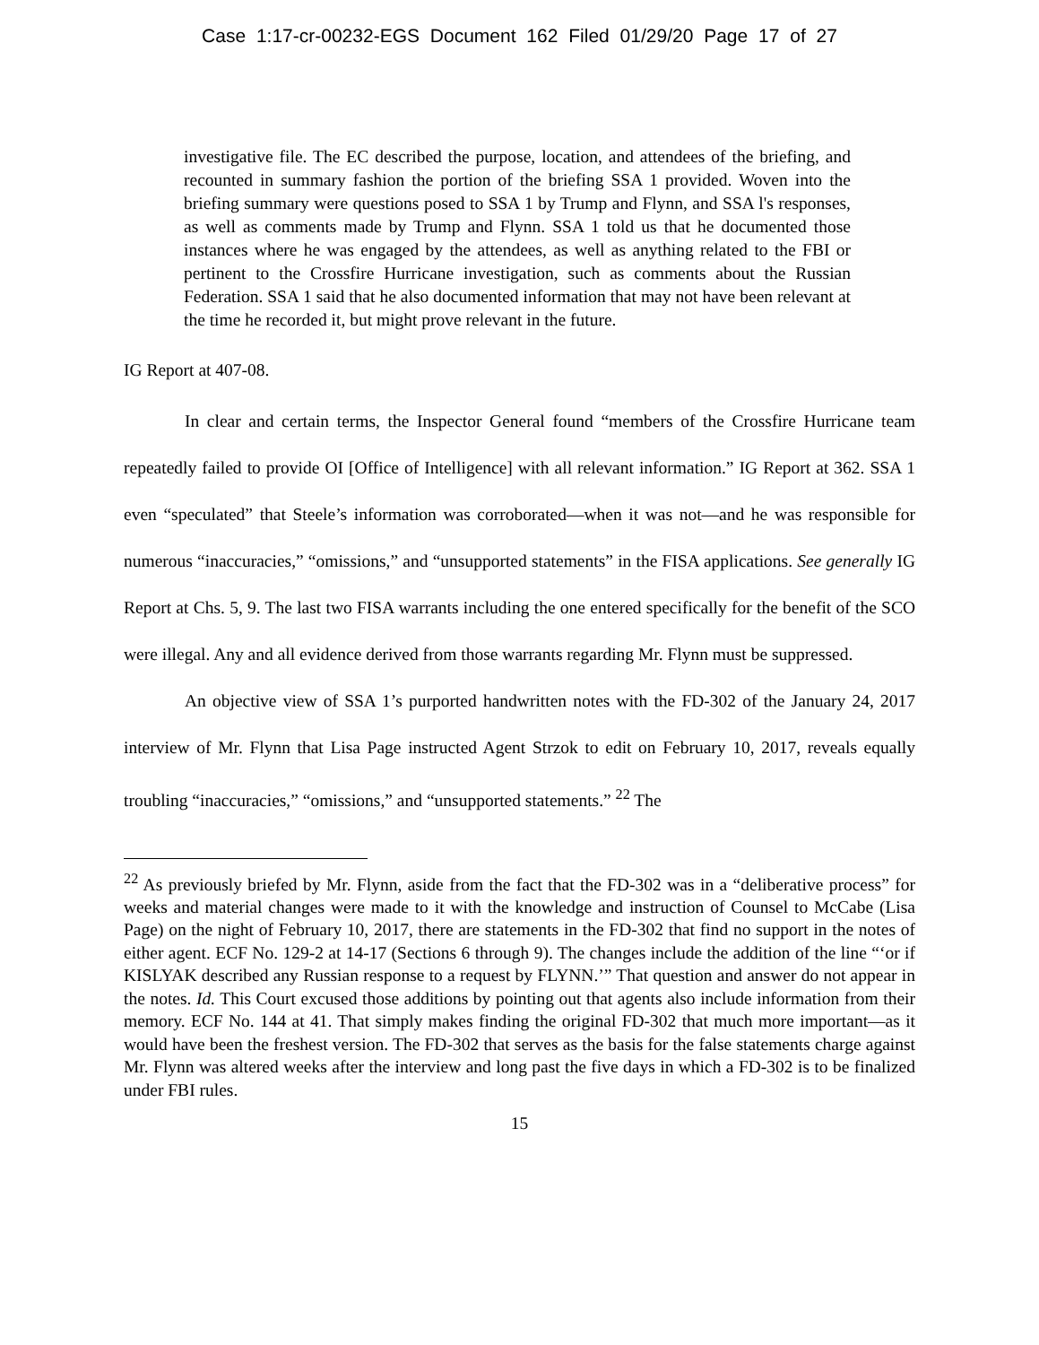Case 1:17-cr-00232-EGS Document 162 Filed 01/29/20 Page 17 of 27
investigative file. The EC described the purpose, location, and attendees of the briefing, and recounted in summary fashion the portion of the briefing SSA 1 provided. Woven into the briefing summary were questions posed to SSA 1 by Trump and Flynn, and SSA l's responses, as well as comments made by Trump and Flynn. SSA 1 told us that he documented those instances where he was engaged by the attendees, as well as anything related to the FBI or pertinent to the Crossfire Hurricane investigation, such as comments about the Russian Federation. SSA 1 said that he also documented information that may not have been relevant at the time he recorded it, but might prove relevant in the future.
IG Report at 407-08.
In clear and certain terms, the Inspector General found “members of the Crossfire Hurricane team repeatedly failed to provide OI [Office of Intelligence] with all relevant information.” IG Report at 362. SSA 1 even “speculated” that Steele’s information was corroborated—when it was not—and he was responsible for numerous “inaccuracies,” “omissions,” and “unsupported statements” in the FISA applications. See generally IG Report at Chs. 5, 9. The last two FISA warrants including the one entered specifically for the benefit of the SCO were illegal. Any and all evidence derived from those warrants regarding Mr. Flynn must be suppressed.
An objective view of SSA 1’s purported handwritten notes with the FD-302 of the January 24, 2017 interview of Mr. Flynn that Lisa Page instructed Agent Strzok to edit on February 10, 2017, reveals equally troubling “inaccuracies,” “omissions,” and “unsupported statements.” <sup>22</sup> The
<sup>22</sup> As previously briefed by Mr. Flynn, aside from the fact that the FD-302 was in a “deliberative process” for weeks and material changes were made to it with the knowledge and instruction of Counsel to McCabe (Lisa Page) on the night of February 10, 2017, there are statements in the FD-302 that find no support in the notes of either agent. ECF No. 129-2 at 14-17 (Sections 6 through 9). The changes include the addition of the line “‘or if KISLYAK described any Russian response to a request by FLYNN.’” That question and answer do not appear in the notes. Id. This Court excused those additions by pointing out that agents also include information from their memory. ECF No. 144 at 41. That simply makes finding the original FD-302 that much more important—as it would have been the freshest version. The FD-302 that serves as the basis for the false statements charge against Mr. Flynn was altered weeks after the interview and long past the five days in which a FD-302 is to be finalized under FBI rules.
15